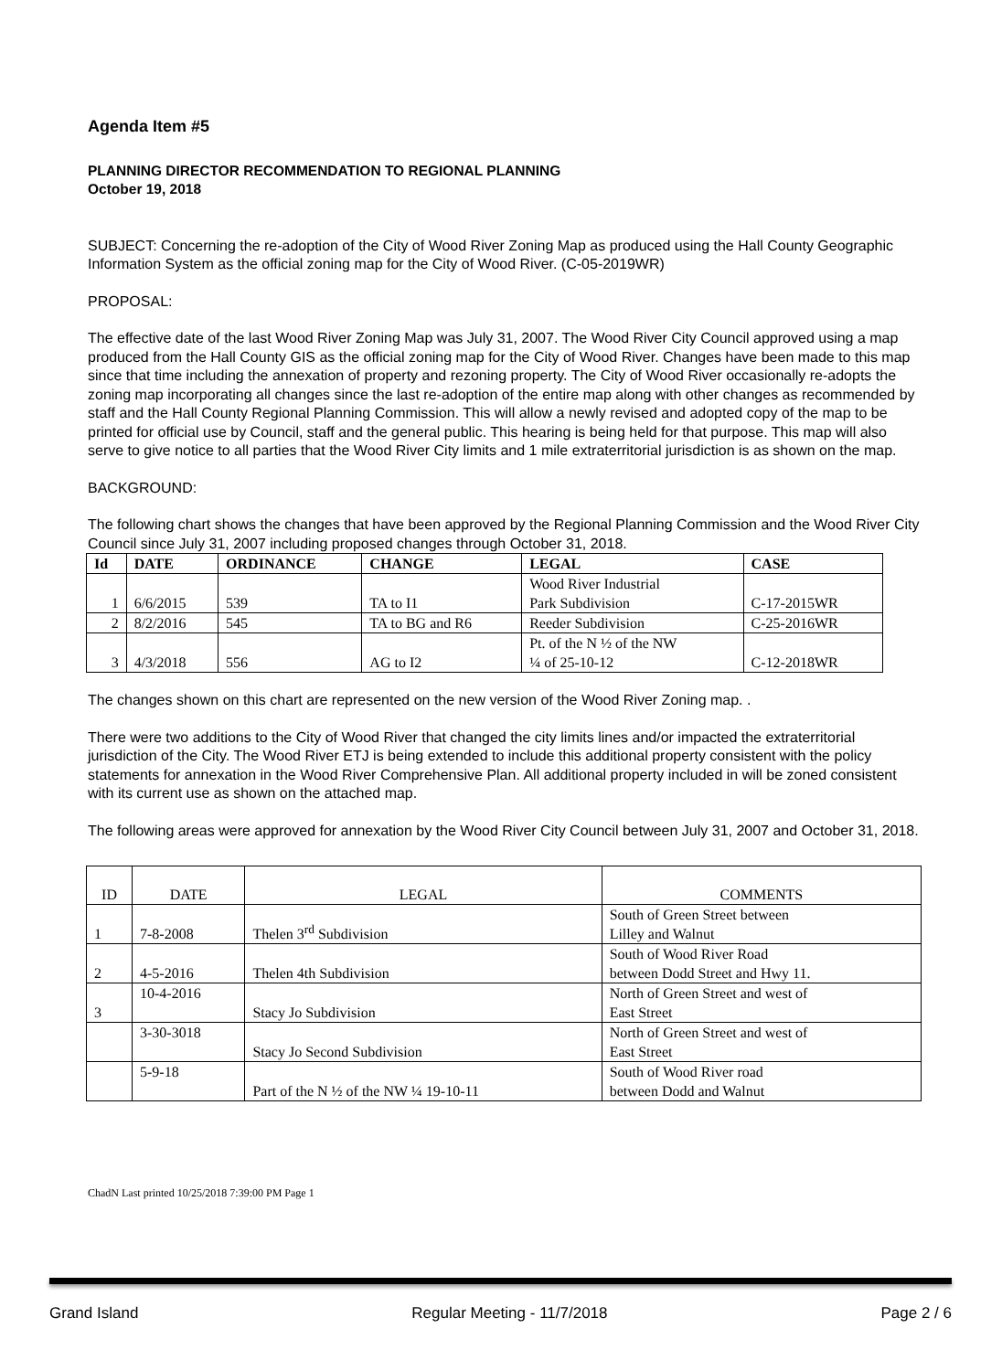Agenda Item #5
PLANNING DIRECTOR RECOMMENDATION TO REGIONAL PLANNING
October 19, 2018
SUBJECT: Concerning the re-adoption of the City of Wood River Zoning Map as produced using the Hall County Geographic Information System as the official zoning map for the City of Wood River. (C-05-2019WR)
PROPOSAL:
The effective date of the last Wood River Zoning Map was July 31, 2007. The Wood River City Council approved using a map produced from the Hall County GIS as the official zoning map for the City of Wood River. Changes have been made to this map since that time including the annexation of property and rezoning property. The City of Wood River occasionally re-adopts the zoning map incorporating all changes since the last re-adoption of the entire map along with other changes as recommended by staff and the Hall County Regional Planning Commission. This will allow a newly revised and adopted copy of the map to be printed for official use by Council, staff and the general public. This hearing is being held for that purpose. This map will also serve to give notice to all parties that the Wood River City limits and 1 mile extraterritorial jurisdiction is as shown on the map.
BACKGROUND:
The following chart shows the changes that have been approved by the Regional Planning Commission and the Wood River City Council since July 31, 2007 including proposed changes through October 31, 2018.
| Id | DATE | ORDINANCE | CHANGE | LEGAL | CASE |
| --- | --- | --- | --- | --- | --- |
| 1 | 6/6/2015 | 539 | TA to I1 | Wood River Industrial Park Subdivision | C-17-2015WR |
| 2 | 8/2/2016 | 545 | TA to BG and R6 | Reeder Subdivision | C-25-2016WR |
| 3 | 4/3/2018 | 556 | AG to I2 | Pt. of the N ½ of the NW ¼ of 25-10-12 | C-12-2018WR |
The changes shown on this chart are represented on the new version of the Wood River Zoning map. .
There were two additions to the City of Wood River that changed the city limits lines and/or impacted the extraterritorial jurisdiction of the City. The Wood River ETJ is being extended to include this additional property consistent with the policy statements for annexation in the Wood River Comprehensive Plan. All additional property included in will be zoned consistent with its current use as shown on the attached map.
The following areas were approved for annexation by the Wood River City Council between July 31, 2007 and October 31, 2018.
| ID | DATE | LEGAL | COMMENTS |
| 1 | 7-8-2008 | Thelen 3<sup>rd</sup> Subdivision | South of Green Street between Lilley and Walnut |
| 2 | 4-5-2016 | Thelen 4th Subdivision | South of Wood River Road between Dodd Street and Hwy 11. |
| 3 | 10-4-2016 | Stacy Jo Subdivision | North of Green Street and west of East Street |
| | 3-30-3018 | Stacy Jo Second Subdivision | North of Green Street and west of East Street |
| | 5-9-18 | Part of the N ½ of the NW ¼ 19-10-11 | South of Wood River road between Dodd and Walnut |
ChadN Last printed 10/25/2018 7:39:00 PM Page 1
Grand Island Regular Meeting - 11/7/2018 Page 2 / 6